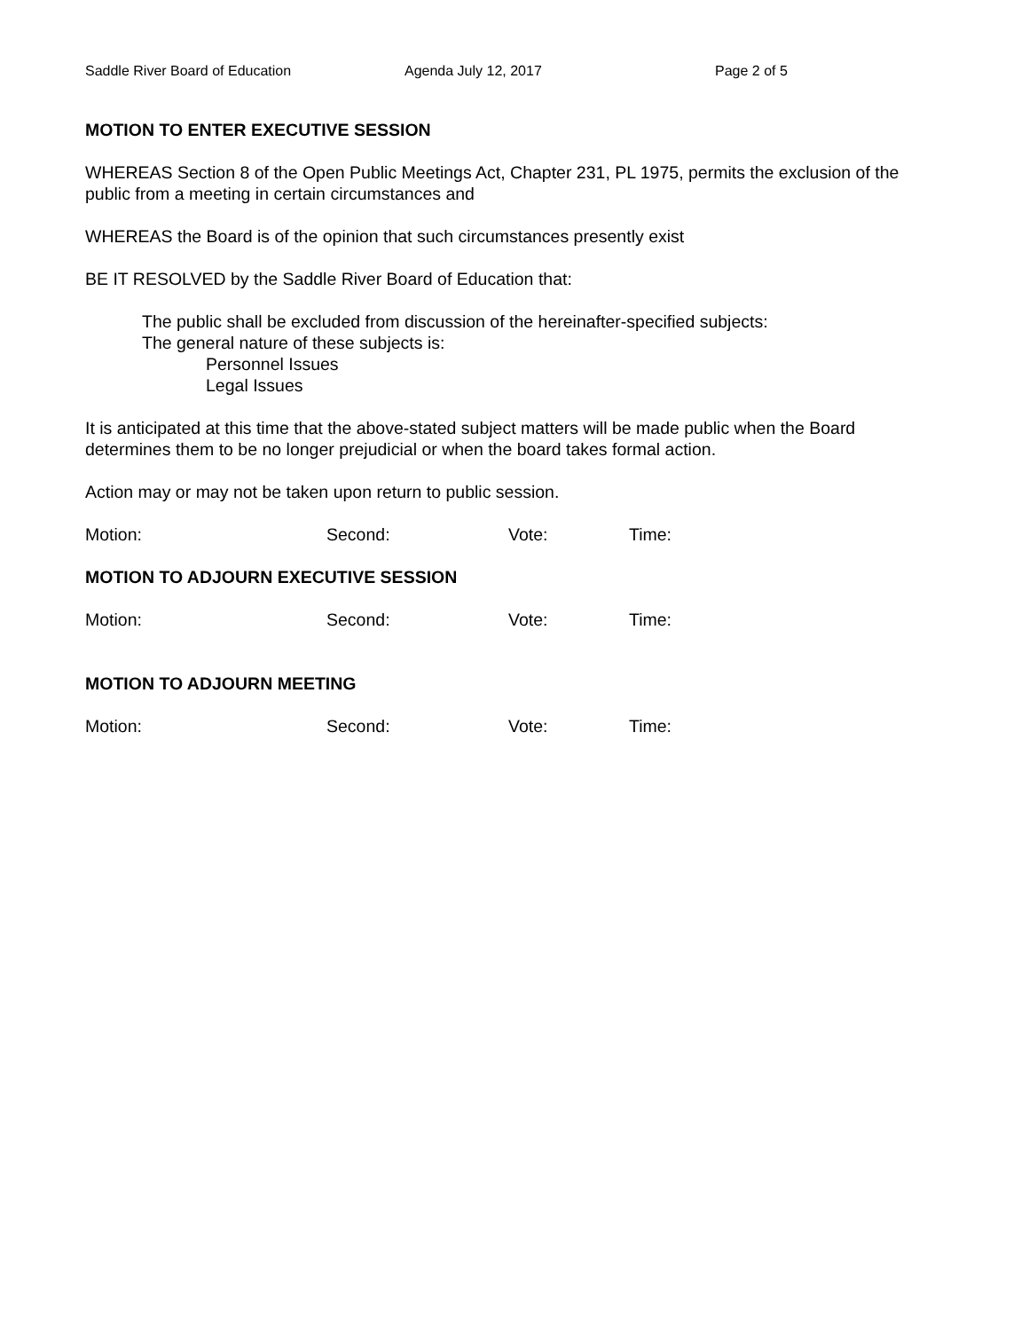Saddle River Board of Education Agenda July 12, 2017 Page 2 of 5
MOTION TO ENTER EXECUTIVE SESSION
WHEREAS Section 8 of the Open Public Meetings Act, Chapter 231, PL 1975, permits the exclusion of the public from a meeting in certain circumstances and
WHEREAS the Board is of the opinion that such circumstances presently exist
BE IT RESOLVED by the Saddle River Board of Education that:
The public shall be excluded from discussion of the hereinafter-specified subjects:
The general nature of these subjects is:
Personnel Issues
Legal Issues
It is anticipated at this time that the above-stated subject matters will be made public when the Board determines them to be no longer prejudicial or when the board takes formal action.
Action may or may not be taken upon return to public session.
Motion: Second: Vote: Time:
MOTION TO ADJOURN EXECUTIVE SESSION
Motion: Second: Vote: Time:
MOTION TO ADJOURN MEETING
Motion: Second: Vote: Time: